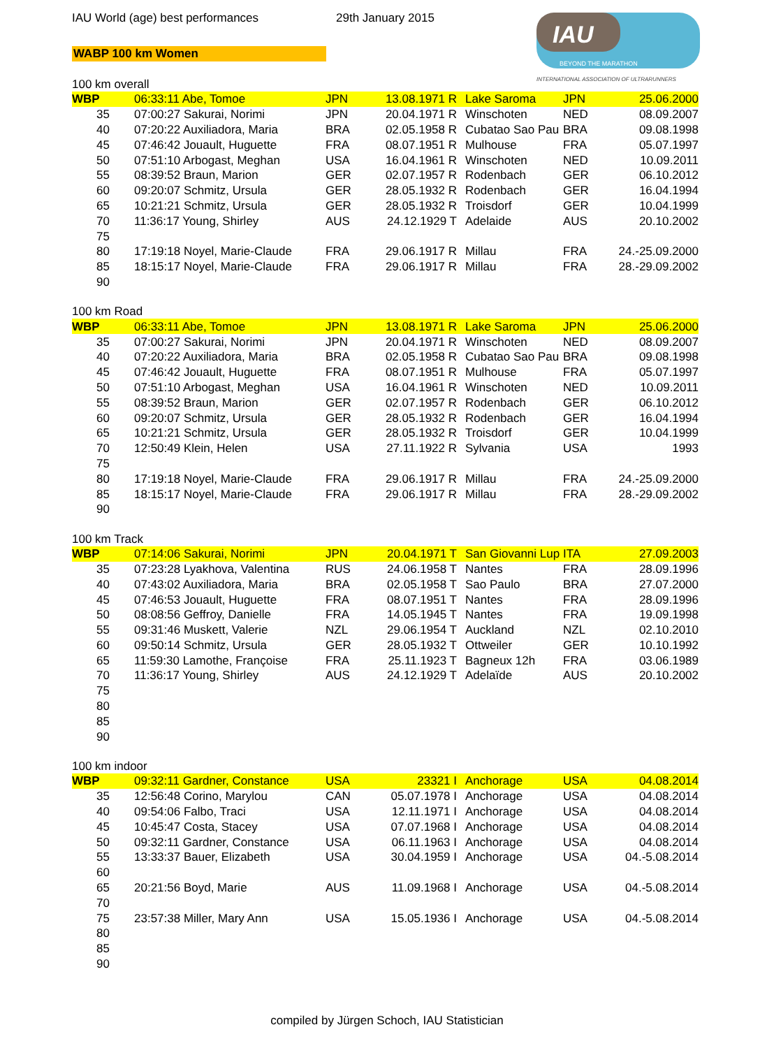IAU World (age) best performances 29th January 2015
WABP 100 km Women
IAU
BEYOND THE MARATHON
INTERNATIONAL ASSOCIATION OF ULTRARUNNERS
100 km overall
| WBP | 06:33:11 Abe, Tomoe | JPN | 13.08.1971 R | Lake Saroma | JPN | 25.06.2000 |
| 35 | 07:00:27 Sakurai, Norimi | JPN | 20.04.1971 R | Winschoten | NED | 08.09.2007 |
| 40 | 07:20:22 Auxiliadora, Maria | BRA | 02.05.1958 R | Cubatao Sao Pau | BRA | 09.08.1998 |
| 45 | 07:46:42 Jouault, Huguette | FRA | 08.07.1951 R | Mulhouse | FRA | 05.07.1997 |
| 50 | 07:51:10 Arbogast, Meghan | USA | 16.04.1961 R | Winschoten | NED | 10.09.2011 |
| 55 | 08:39:52 Braun, Marion | GER | 02.07.1957 R | Rodenbach | GER | 06.10.2012 |
| 60 | 09:20:07 Schmitz, Ursula | GER | 28.05.1932 R | Rodenbach | GER | 16.04.1994 |
| 65 | 10:21:21 Schmitz, Ursula | GER | 28.05.1932 R | Troisdorf | GER | 10.04.1999 |
| 70 | 11:36:17 Young, Shirley | AUS | 24.12.1929 T | Adelaide | AUS | 20.10.2002 |
| 75 | | | | | | |
| 80 | 17:19:18 Noyel, Marie-Claude | FRA | 29.06.1917 R | Millau | FRA | 24.-25.09.2000 |
| 85 | 18:15:17 Noyel, Marie-Claude | FRA | 29.06.1917 R | Millau | FRA | 28.-29.09.2002 |
| 90 | | | | | | |
100 km Road
| WBP | 06:33:11 Abe, Tomoe | JPN | 13.08.1971 R | Lake Saroma | JPN | 25.06.2000 |
| 35 | 07:00:27 Sakurai, Norimi | JPN | 20.04.1971 R | Winschoten | NED | 08.09.2007 |
| 40 | 07:20:22 Auxiliadora, Maria | BRA | 02.05.1958 R | Cubatao Sao Pau | BRA | 09.08.1998 |
| 45 | 07:46:42 Jouault, Huguette | FRA | 08.07.1951 R | Mulhouse | FRA | 05.07.1997 |
| 50 | 07:51:10 Arbogast, Meghan | USA | 16.04.1961 R | Winschoten | NED | 10.09.2011 |
| 55 | 08:39:52 Braun, Marion | GER | 02.07.1957 R | Rodenbach | GER | 06.10.2012 |
| 60 | 09:20:07 Schmitz, Ursula | GER | 28.05.1932 R | Rodenbach | GER | 16.04.1994 |
| 65 | 10:21:21 Schmitz, Ursula | GER | 28.05.1932 R | Troisdorf | GER | 10.04.1999 |
| 70 | 12:50:49 Klein, Helen | USA | 27.11.1922 R | Sylvania | USA | 1993 |
| 75 | | | | | | |
| 80 | 17:19:18 Noyel, Marie-Claude | FRA | 29.06.1917 R | Millau | FRA | 24.-25.09.2000 |
| 85 | 18:15:17 Noyel, Marie-Claude | FRA | 29.06.1917 R | Millau | FRA | 28.-29.09.2002 |
| 90 | | | | | | |
100 km Track
| WBP | 07:14:06 Sakurai, Norimi | JPN | 20.04.1971 T | San Giovanni Lup | ITA | 27.09.2003 |
| 35 | 07:23:28 Lyakhova, Valentina | RUS | 24.06.1958 T | Nantes | FRA | 28.09.1996 |
| 40 | 07:43:02 Auxiliadora, Maria | BRA | 02.05.1958 T | Sao Paulo | BRA | 27.07.2000 |
| 45 | 07:46:53 Jouault, Huguette | FRA | 08.07.1951 T | Nantes | FRA | 28.09.1996 |
| 50 | 08:08:56 Geffroy, Danielle | FRA | 14.05.1945 T | Nantes | FRA | 19.09.1998 |
| 55 | 09:31:46 Muskett, Valerie | NZL | 29.06.1954 T | Auckland | NZL | 02.10.2010 |
| 60 | 09:50:14 Schmitz, Ursula | GER | 28.05.1932 T | Ottweiler | GER | 10.10.1992 |
| 65 | 11:59:30 Lamothe, Françoise | FRA | 25.11.1923 T | Bagneux 12h | FRA | 03.06.1989 |
| 70 | 11:36:17 Young, Shirley | AUS | 24.12.1929 T | Adelaïde | AUS | 20.10.2002 |
| 75 | | | | | | |
| 80 | | | | | | |
| 85 | | | | | | |
| 90 | | | | | | |
100 km indoor
| WBP | 09:32:11 Gardner, Constance | USA | 23321 I | Anchorage | USA | 04.08.2014 |
| 35 | 12:56:48 Corino, Marylou | CAN | 05.07.1978 I | Anchorage | USA | 04.08.2014 |
| 40 | 09:54:06 Falbo, Traci | USA | 12.11.1971 I | Anchorage | USA | 04.08.2014 |
| 45 | 10:45:47 Costa, Stacey | USA | 07.07.1968 I | Anchorage | USA | 04.08.2014 |
| 50 | 09:32:11 Gardner, Constance | USA | 06.11.1963 I | Anchorage | USA | 04.08.2014 |
| 55 | 13:33:37 Bauer, Elizabeth | USA | 30.04.1959 I | Anchorage | USA | 04.-5.08.2014 |
| 60 | | | | | | |
| 65 | 20:21:56 Boyd, Marie | AUS | 11.09.1968 I | Anchorage | USA | 04.-5.08.2014 |
| 70 | | | | | | |
| 75 | 23:57:38 Miller, Mary Ann | USA | 15.05.1936 I | Anchorage | USA | 04.-5.08.2014 |
| 80 | | | | | | |
| 85 | | | | | | |
| 90 | | | | | | |
compiled by Jürgen Schoch, IAU Statistician